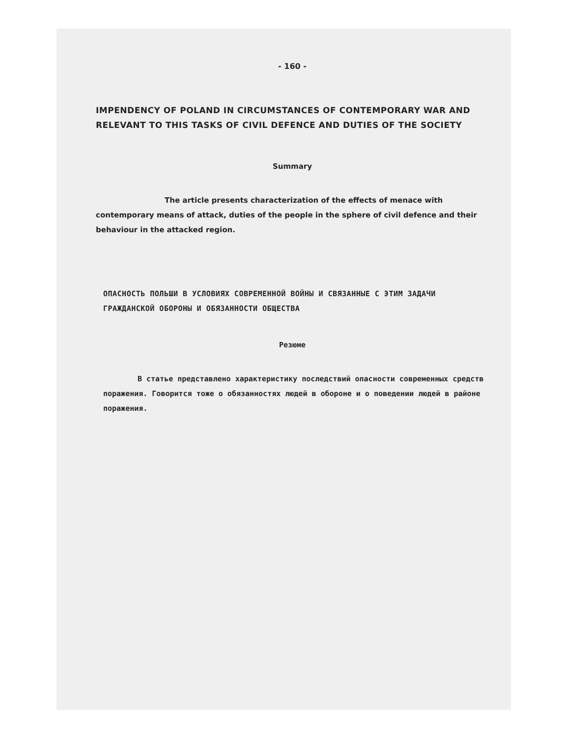- 160 -
IMPENDENCY OF POLAND IN CIRCUMSTANCES OF CONTEMPORARY WAR AND RELEVANT TO THIS TASKS OF CIVIL DEFENCE AND DUTIES OF THE SOCIETY
Summary
The article presents characterization of the effects of menace with contemporary means of attack, duties of the people in the sphere of civil defence and their behaviour in the attacked region.
ОПАСНОСТЬ ПОЛЬШИ В УСЛОВИЯХ СОВРЕМЕННОЙ ВОЙНЫ И СВЯЗАННЫЕ С ЭТИМ ЗАДАЧИ ГРАЖДАНСКОЙ ОБОРОНЫ И ОБЯЗАННОСТИ ОБЩЕСТВА
Резюме
В статье представлено характеристику последствий опасности современных средств поражения. Говорится тоже о обязанностях людей в обороне и о поведении людей в районе поражения.